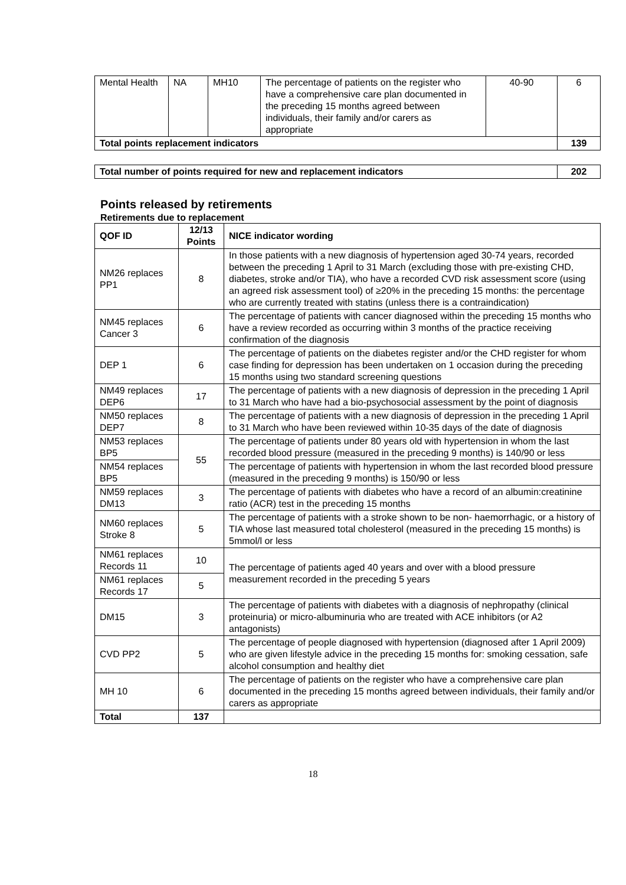| Mental Health | NA | MH10 | The percentage of patients on the register who have a comprehensive care plan documented in the preceding 15 months agreed between individuals, their family and/or carers as appropriate | 40-90 | 6 |
| Total points replacement indicators | | | | | 139 |
| Total number of points required for new and replacement indicators | 202 |
| --- | --- |
Points released by retirements
Retirements due to replacement
| QOF ID | 12/13 Points | NICE indicator wording |
| --- | --- | --- |
| NM26 replaces PP1 | 8 | In those patients with a new diagnosis of hypertension aged 30-74 years, recorded between the preceding 1 April to 31 March (excluding those with pre-existing CHD, diabetes, stroke and/or TIA), who have a recorded CVD risk assessment score (using an agreed risk assessment tool) of ≥20% in the preceding 15 months: the percentage who are currently treated with statins (unless there is a contraindication) |
| NM45 replaces Cancer 3 | 6 | The percentage of patients with cancer diagnosed within the preceding 15 months who have a review recorded as occurring within 3 months of the practice receiving confirmation of the diagnosis |
| DEP 1 | 6 | The percentage of patients on the diabetes register and/or the CHD register for whom case finding for depression has been undertaken on 1 occasion during the preceding 15 months using two standard screening questions |
| NM49 replaces DEP6 | 17 | The percentage of patients with a new diagnosis of depression in the preceding 1 April to 31 March who have had a bio-psychosocial assessment by the point of diagnosis |
| NM50 replaces DEP7 | 8 | The percentage of patients with a new diagnosis of depression in the preceding 1 April to 31 March who have been reviewed within 10-35 days of the date of diagnosis |
| NM53 replaces BP5 | 55 | The percentage of patients under 80 years old with hypertension in whom the last recorded blood pressure (measured in the preceding 9 months) is 140/90 or less |
| NM54 replaces BP5 | | The percentage of patients with hypertension in whom the last recorded blood pressure (measured in the preceding 9 months) is 150/90 or less |
| NM59 replaces DM13 | 3 | The percentage of patients with diabetes who have a record of an albumin:creatinine ratio (ACR) test in the preceding 15 months |
| NM60 replaces Stroke 8 | 5 | The percentage of patients with a stroke shown to be non- haemorrhagic, or a history of TIA whose last measured total cholesterol (measured in the preceding 15 months) is 5mmol/l or less |
| NM61 replaces Records 11 | 10 | The percentage of patients aged 40 years and over with a blood pressure measurement recorded in the preceding 5 years |
| NM61 replaces Records 17 | 5 | |
| DM15 | 3 | The percentage of patients with diabetes with a diagnosis of nephropathy (clinical proteinuria) or micro-albuminuria who are treated with ACE inhibitors (or A2 antagonists) |
| CVD PP2 | 5 | The percentage of people diagnosed with hypertension (diagnosed after 1 April 2009) who are given lifestyle advice in the preceding 15 months for: smoking cessation, safe alcohol consumption and healthy diet |
| MH 10 | 6 | The percentage of patients on the register who have a comprehensive care plan documented in the preceding 15 months agreed between individuals, their family and/or carers as appropriate |
| Total | 137 | |
18